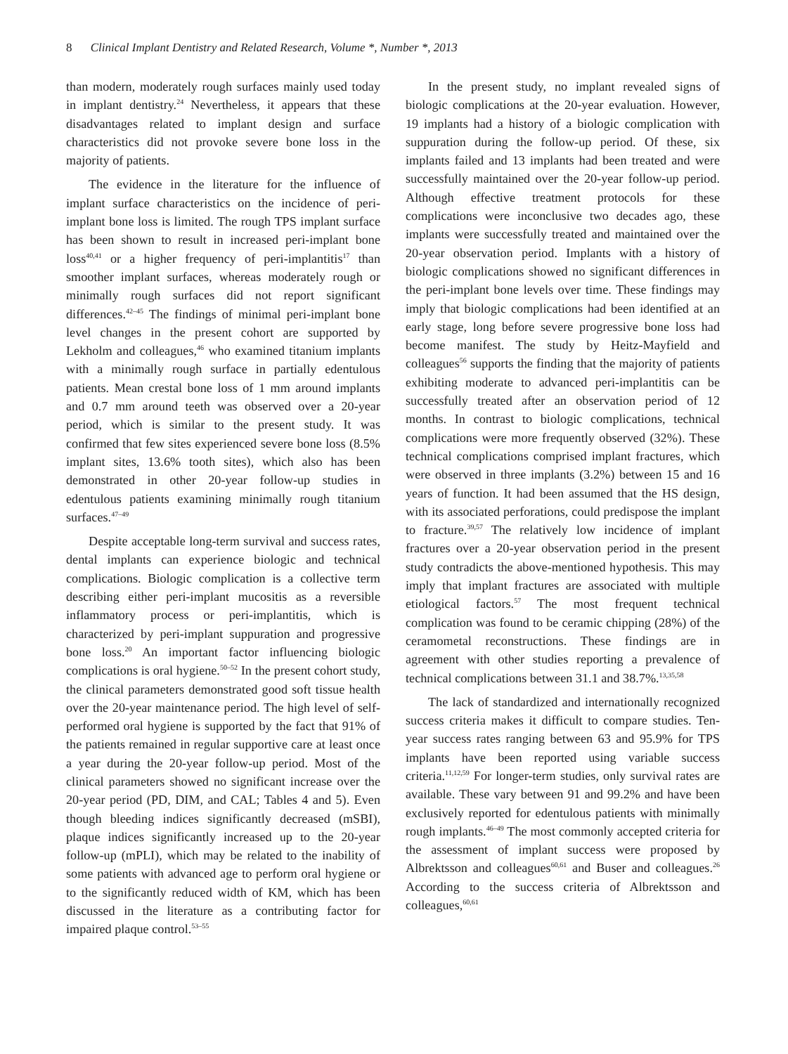8 Clinical Implant Dentistry and Related Research, Volume *, Number *, 2013
than modern, moderately rough surfaces mainly used today in implant dentistry.<sup>24</sup> Nevertheless, it appears that these disadvantages related to implant design and surface characteristics did not provoke severe bone loss in the majority of patients.
The evidence in the literature for the influence of implant surface characteristics on the incidence of peri-implant bone loss is limited. The rough TPS implant surface has been shown to result in increased peri-implant bone loss<sup>40,41</sup> or a higher frequency of peri-implantitis<sup>17</sup> than smoother implant surfaces, whereas moderately rough or minimally rough surfaces did not report significant differences.<sup>42–45</sup> The findings of minimal peri-implant bone level changes in the present cohort are supported by Lekholm and colleagues,<sup>46</sup> who examined titanium implants with a minimally rough surface in partially edentulous patients. Mean crestal bone loss of 1 mm around implants and 0.7 mm around teeth was observed over a 20-year period, which is similar to the present study. It was confirmed that few sites experienced severe bone loss (8.5% implant sites, 13.6% tooth sites), which also has been demonstrated in other 20-year follow-up studies in edentulous patients examining minimally rough titanium surfaces.<sup>47–49</sup>
Despite acceptable long-term survival and success rates, dental implants can experience biologic and technical complications. Biologic complication is a collective term describing either peri-implant mucositis as a reversible inflammatory process or peri-implantitis, which is characterized by peri-implant suppuration and progressive bone loss.<sup>20</sup> An important factor influencing biologic complications is oral hygiene.<sup>50–52</sup> In the present cohort study, the clinical parameters demonstrated good soft tissue health over the 20-year maintenance period. The high level of self-performed oral hygiene is supported by the fact that 91% of the patients remained in regular supportive care at least once a year during the 20-year follow-up period. Most of the clinical parameters showed no significant increase over the 20-year period (PD, DIM, and CAL; Tables 4 and 5). Even though bleeding indices significantly decreased (mSBI), plaque indices significantly increased up to the 20-year follow-up (mPLI), which may be related to the inability of some patients with advanced age to perform oral hygiene or to the significantly reduced width of KM, which has been discussed in the literature as a contributing factor for impaired plaque control.<sup>53–55</sup>
In the present study, no implant revealed signs of biologic complications at the 20-year evaluation. However, 19 implants had a history of a biologic complication with suppuration during the follow-up period. Of these, six implants failed and 13 implants had been treated and were successfully maintained over the 20-year follow-up period. Although effective treatment protocols for these complications were inconclusive two decades ago, these implants were successfully treated and maintained over the 20-year observation period. Implants with a history of biologic complications showed no significant differences in the peri-implant bone levels over time. These findings may imply that biologic complications had been identified at an early stage, long before severe progressive bone loss had become manifest. The study by Heitz-Mayfield and colleagues<sup>56</sup> supports the finding that the majority of patients exhibiting moderate to advanced peri-implantitis can be successfully treated after an observation period of 12 months. In contrast to biologic complications, technical complications were more frequently observed (32%). These technical complications comprised implant fractures, which were observed in three implants (3.2%) between 15 and 16 years of function. It had been assumed that the HS design, with its associated perforations, could predispose the implant to fracture.<sup>39,57</sup> The relatively low incidence of implant fractures over a 20-year observation period in the present study contradicts the above-mentioned hypothesis. This may imply that implant fractures are associated with multiple etiological factors.<sup>57</sup> The most frequent technical complication was found to be ceramic chipping (28%) of the ceramometal reconstructions. These findings are in agreement with other studies reporting a prevalence of technical complications between 31.1 and 38.7%.<sup>13,35,58</sup>
The lack of standardized and internationally recognized success criteria makes it difficult to compare studies. Ten-year success rates ranging between 63 and 95.9% for TPS implants have been reported using variable success criteria.<sup>11,12,59</sup> For longer-term studies, only survival rates are available. These vary between 91 and 99.2% and have been exclusively reported for edentulous patients with minimally rough implants.<sup>46–49</sup> The most commonly accepted criteria for the assessment of implant success were proposed by Albrektsson and colleagues<sup>60,61</sup> and Buser and colleagues.<sup>26</sup> According to the success criteria of Albrektsson and colleagues,<sup>60,61</sup>